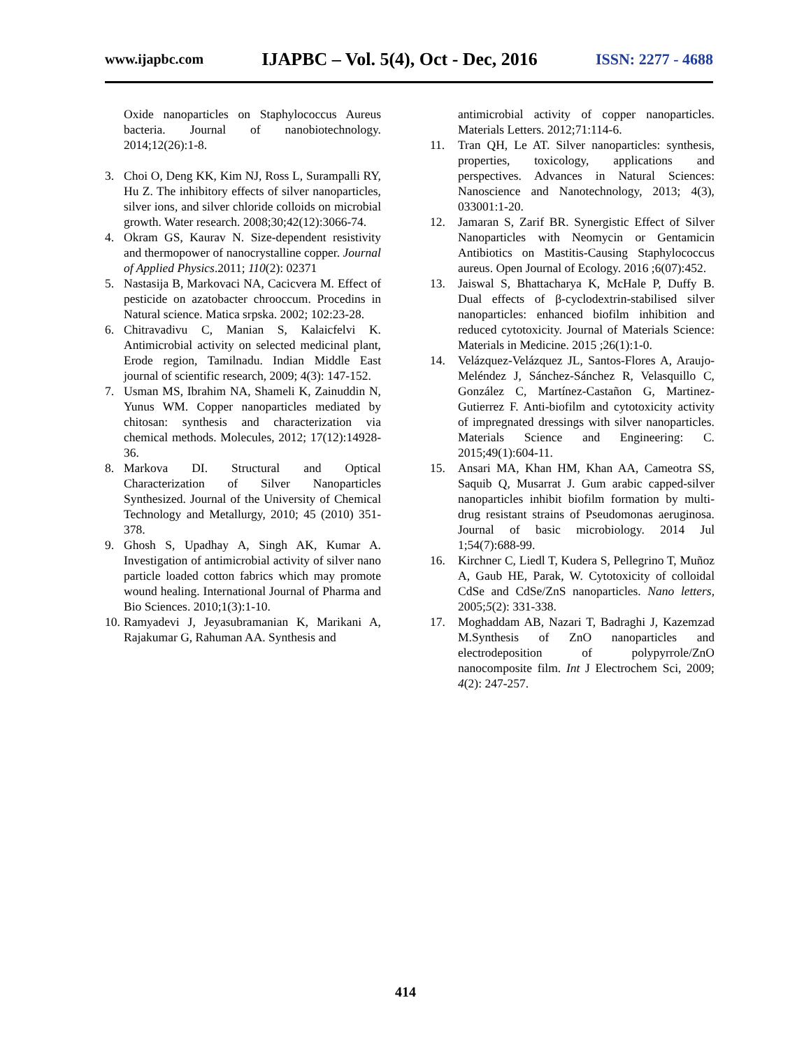www.ijapbc.com IJAPBC – Vol. 5(4), Oct - Dec, 2016 ISSN: 2277 - 4688
Oxide nanoparticles on Staphylococcus Aureus bacteria. Journal of nanobiotechnology. 2014;12(26):1-8.
3. Choi O, Deng KK, Kim NJ, Ross L, Surampalli RY, Hu Z. The inhibitory effects of silver nanoparticles, silver ions, and silver chloride colloids on microbial growth. Water research. 2008;30;42(12):3066-74.
4. Okram GS, Kaurav N. Size-dependent resistivity and thermopower of nanocrystalline copper. Journal of Applied Physics.2011; 110(2): 02371
5. Nastasija B, Markovaci NA, Cacicvera M. Effect of pesticide on azatobacter chrooccum. Procedins in Natural science. Matica srpska. 2002; 102:23-28.
6. Chitravadivu C, Manian S, Kalaicfelvi K. Antimicrobial activity on selected medicinal plant, Erode region, Tamilnadu. Indian Middle East journal of scientific research, 2009; 4(3): 147-152.
7. Usman MS, Ibrahim NA, Shameli K, Zainuddin N, Yunus WM. Copper nanoparticles mediated by chitosan: synthesis and characterization via chemical methods. Molecules, 2012; 17(12):14928-36.
8. Markova DI. Structural and Optical Characterization of Silver Nanoparticles Synthesized. Journal of the University of Chemical Technology and Metallurgy, 2010; 45 (2010) 351-378.
9. Ghosh S, Upadhay A, Singh AK, Kumar A. Investigation of antimicrobial activity of silver nano particle loaded cotton fabrics which may promote wound healing. International Journal of Pharma and Bio Sciences. 2010;1(3):1-10.
10. Ramyadevi J, Jeyasubramanian K, Marikani A, Rajakumar G, Rahuman AA. Synthesis and
antimicrobial activity of copper nanoparticles. Materials Letters. 2012;71:114-6.
11. Tran QH, Le AT. Silver nanoparticles: synthesis, properties, toxicology, applications and perspectives. Advances in Natural Sciences: Nanoscience and Nanotechnology, 2013; 4(3), 033001:1-20.
12. Jamaran S, Zarif BR. Synergistic Effect of Silver Nanoparticles with Neomycin or Gentamicin Antibiotics on Mastitis-Causing Staphylococcus aureus. Open Journal of Ecology. 2016 ;6(07):452.
13. Jaiswal S, Bhattacharya K, McHale P, Duffy B. Dual effects of β-cyclodextrin-stabilised silver nanoparticles: enhanced biofilm inhibition and reduced cytotoxicity. Journal of Materials Science: Materials in Medicine. 2015 ;26(1):1-0.
14. Velázquez-Velázquez JL, Santos-Flores A, Araujo-Meléndez J, Sánchez-Sánchez R, Velasquillo C, González C, Martínez-Castañon G, Martinez-Gutierrez F. Anti-biofilm and cytotoxicity activity of impregnated dressings with silver nanoparticles. Materials Science and Engineering: C. 2015;49(1):604-11.
15. Ansari MA, Khan HM, Khan AA, Cameotra SS, Saquib Q, Musarrat J. Gum arabic capped-silver nanoparticles inhibit biofilm formation by multi-drug resistant strains of Pseudomonas aeruginosa. Journal of basic microbiology. 2014 Jul 1;54(7):688-99.
16. Kirchner C, Liedl T, Kudera S, Pellegrino T, Muñoz A, Gaub HE, Parak, W. Cytotoxicity of colloidal CdSe and CdSe/ZnS nanoparticles. Nano letters, 2005;5(2): 331-338.
17. Moghaddam AB, Nazari T, Badraghi J, Kazemzad M.Synthesis of ZnO nanoparticles and electrodeposition of polypyrrole/ZnO nanocomposite film. Int J Electrochem Sci, 2009; 4(2): 247-257.
414